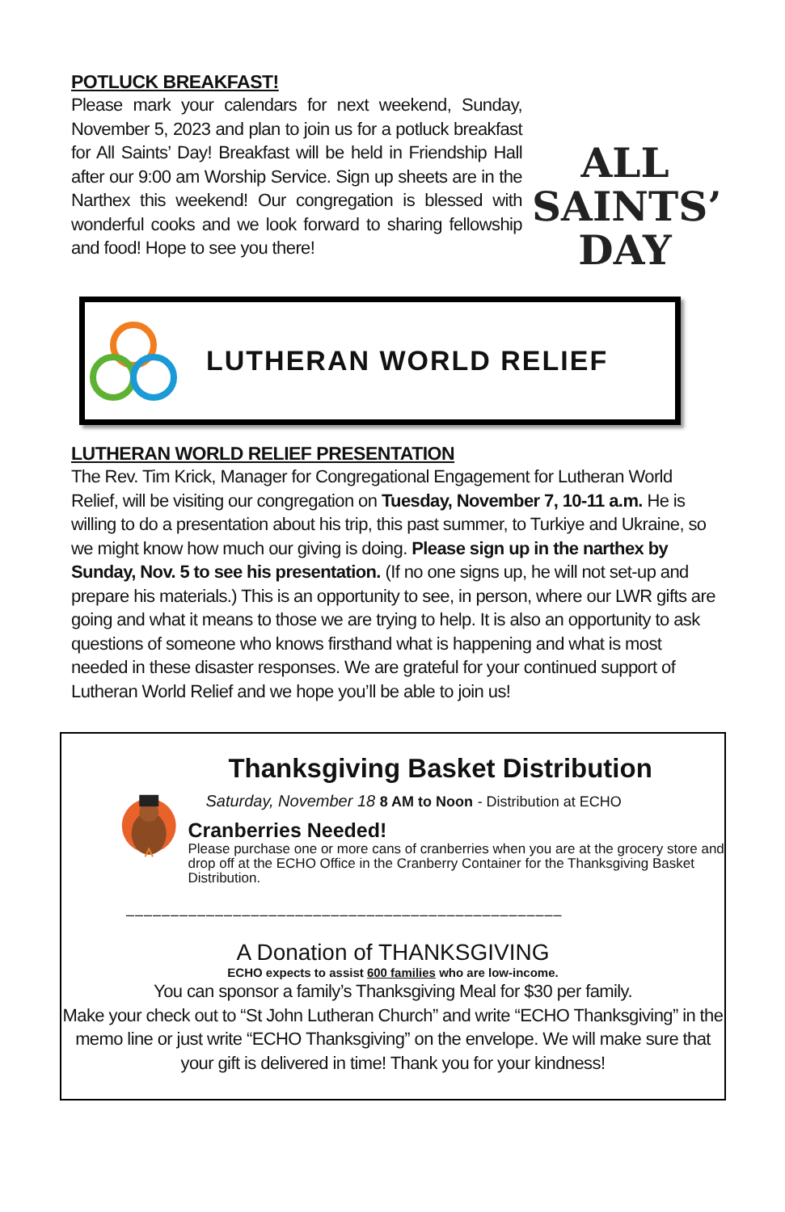POTLUCK BREAKFAST!
Please mark your calendars for next weekend, Sunday, November 5, 2023 and plan to join us for a potluck breakfast for All Saints’ Day! Breakfast will be held in Friendship Hall after our 9:00 am Worship Service. Sign up sheets are in the Narthex this weekend! Our congregation is blessed with wonderful cooks and we look forward to sharing fellowship and food! Hope to see you there!
ALL
SAINTS’
DAY
LUTHERAN WORLD RELIEF
LUTHERAN WORLD RELIEF PRESENTATION
The Rev. Tim Krick, Manager for Congregational Engagement for Lutheran World Relief, will be visiting our congregation on Tuesday, November 7, 10-11 a.m. He is willing to do a presentation about his trip, this past summer, to Turkiye and Ukraine, so we might know how much our giving is doing. Please sign up in the narthex by Sunday, Nov. 5 to see his presentation. (If no one signs up, he will not set-up and prepare his materials.) This is an opportunity to see, in person, where our LWR gifts are going and what it means to those we are trying to help. It is also an opportunity to ask questions of someone who knows firsthand what is happening and what is most needed in these disaster responses. We are grateful for your continued support of Lutheran World Relief and we hope you’ll be able to join us!
Thanksgiving Basket Distribution
Saturday, November 18 8 AM to Noon - Distribution at ECHO
Cranberries Needed!
Please purchase one or more cans of cranberries when you are at the grocery store and drop off at the ECHO Office in the Cranberry Container for the Thanksgiving Basket Distribution.
–––––––––––––––––––––––––––––––––––––––––––––––––
A Donation of THANKSGIVING
ECHO expects to assist 600 families who are low-income.
You can sponsor a family’s Thanksgiving Meal for $30 per family.
Make your check out to “St John Lutheran Church” and write “ECHO Thanksgiving” in the memo line or just write “ECHO Thanksgiving” on the envelope. We will make sure that your gift is delivered in time! Thank you for your kindness!